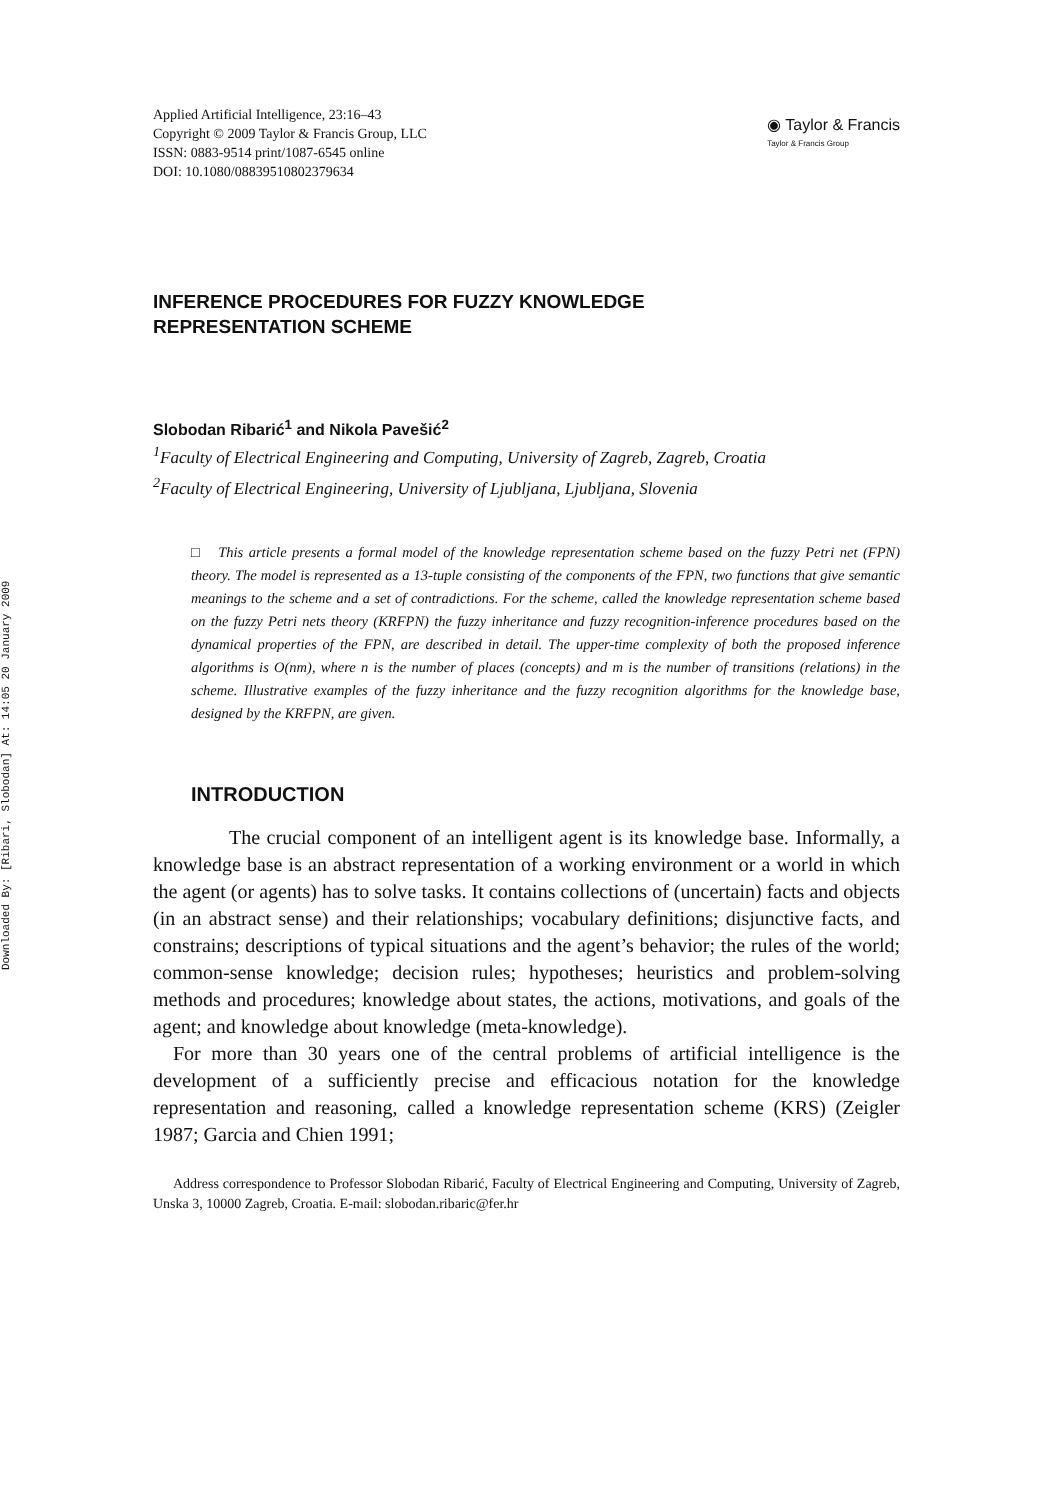Downloaded By: [Ribari, Slobodan] At: 14:05 20 January 2009
Applied Artificial Intelligence, 23:16–43
Copyright © 2009 Taylor & Francis Group, LLC
ISSN: 0883-9514 print/1087-6545 online
DOI: 10.1080/08839510802379634
◉ Taylor & Francis
Taylor & Francis Group
INFERENCE PROCEDURES FOR FUZZY KNOWLEDGE
REPRESENTATION SCHEME
Slobodan Ribarić<sup>1</sup> and Nikola Pavešić<sup>2</sup>
<sup>1</sup> Faculty of Electrical Engineering and Computing, University of Zagreb, Zagreb, Croatia
<sup>2</sup> Faculty of Electrical Engineering, University of Ljubljana, Ljubljana, Slovenia
□ This article presents a formal model of the knowledge representation scheme based on the fuzzy Petri net (FPN) theory. The model is represented as a 13-tuple consisting of the components of the FPN, two functions that give semantic meanings to the scheme and a set of contradictions. For the scheme, called the knowledge representation scheme based on the fuzzy Petri nets theory (KRFPN) the fuzzy inheritance and fuzzy recognition-inference procedures based on the dynamical properties of the FPN, are described in detail. The upper-time complexity of both the proposed inference algorithms is O(nm), where n is the number of places (concepts) and m is the number of transitions (relations) in the scheme. Illustrative examples of the fuzzy inheritance and the fuzzy recognition algorithms for the knowledge base, designed by the KRFPN, are given.
INTRODUCTION
The crucial component of an intelligent agent is its knowledge base. Informally, a knowledge base is an abstract representation of a working environment or a world in which the agent (or agents) has to solve tasks. It contains collections of (uncertain) facts and objects (in an abstract sense) and their relationships; vocabulary definitions; disjunctive facts, and constrains; descriptions of typical situations and the agent’s behavior; the rules of the world; common-sense knowledge; decision rules; hypotheses; heuristics and problem-solving methods and procedures; knowledge about states, the actions, motivations, and goals of the agent; and knowledge about knowledge (meta-knowledge).
For more than 30 years one of the central problems of artificial intelligence is the development of a sufficiently precise and efficacious notation for the knowledge representation and reasoning, called a knowledge representation scheme (KRS) (Zeigler 1987; Garcia and Chien 1991;
Address correspondence to Professor Slobodan Ribarić, Faculty of Electrical Engineering and Computing, University of Zagreb, Unska 3, 10000 Zagreb, Croatia. E-mail: slobodan.ribaric@fer.hr